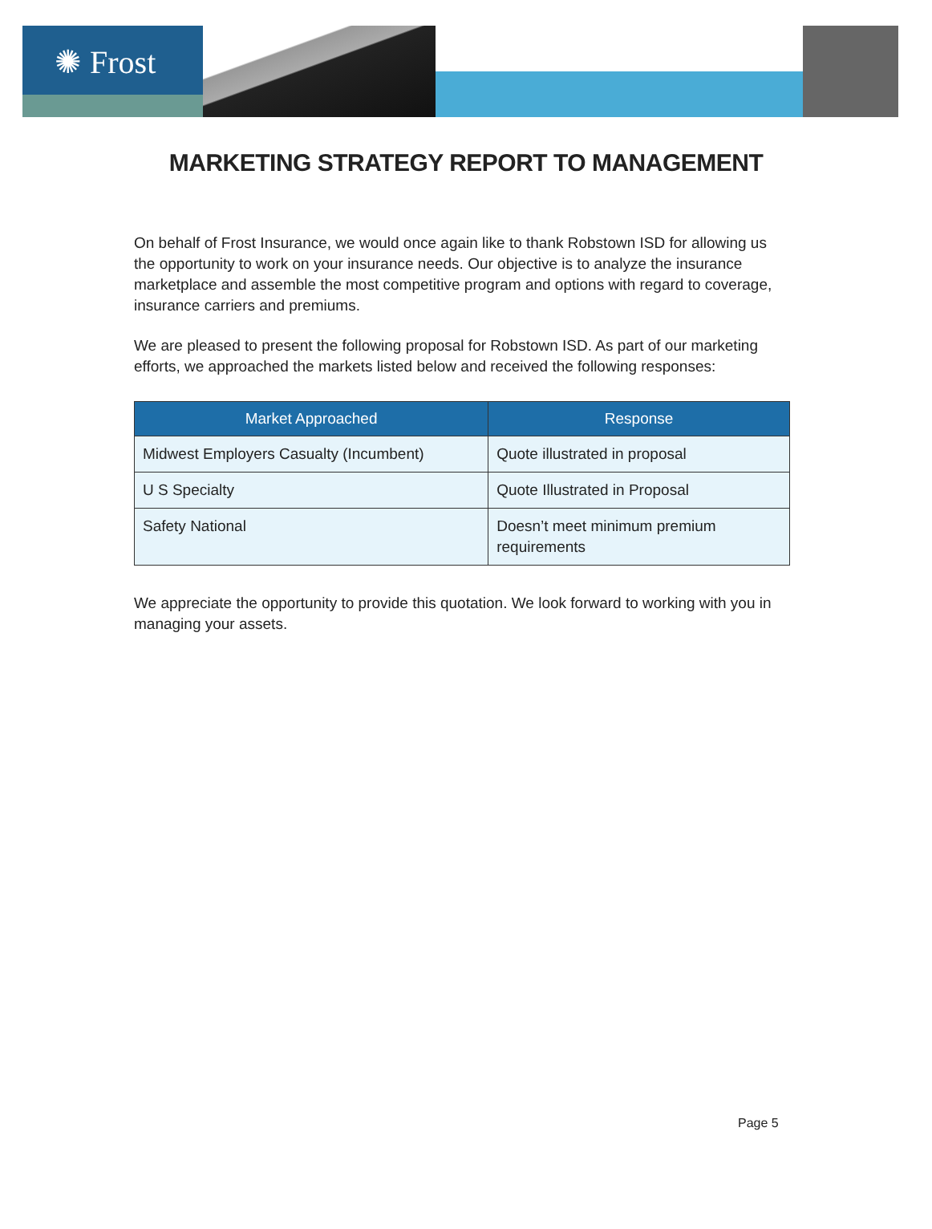✺ Frost
MARKETING STRATEGY REPORT TO MANAGEMENT
On behalf of Frost Insurance, we would once again like to thank Robstown ISD for allowing us the opportunity to work on your insurance needs. Our objective is to analyze the insurance marketplace and assemble the most competitive program and options with regard to coverage, insurance carriers and premiums.
We are pleased to present the following proposal for Robstown ISD. As part of our marketing efforts, we approached the markets listed below and received the following responses:
| Market Approached | Response |
| --- | --- |
| Midwest Employers Casualty (Incumbent) | Quote illustrated in proposal |
| U S Specialty | Quote Illustrated in Proposal |
| Safety National | Doesn’t meet minimum premium requirements |
We appreciate the opportunity to provide this quotation. We look forward to working with you in managing your assets.
Page 5